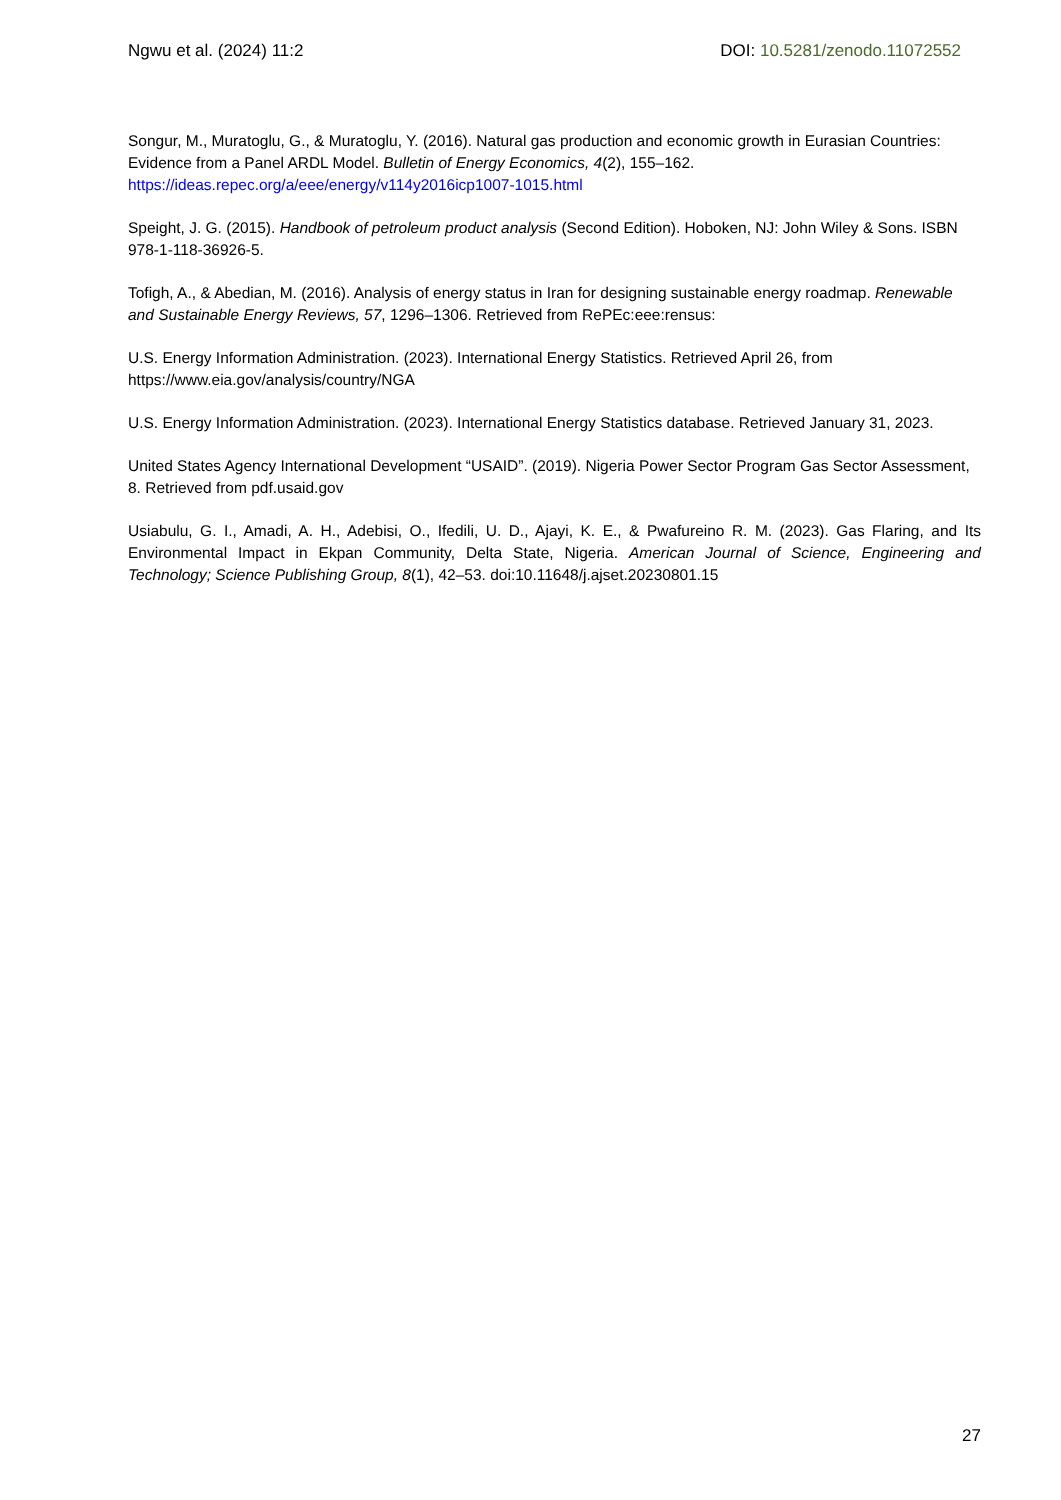Ngwu et al. (2024) 11:2 DOI: 10.5281/zenodo.11072552
Songur, M., Muratoglu, G., & Muratoglu, Y. (2016). Natural gas production and economic growth in Eurasian Countries: Evidence from a Panel ARDL Model. Bulletin of Energy Economics, 4(2), 155–162. https://ideas.repec.org/a/eee/energy/v114y2016icp1007-1015.html
Speight, J. G. (2015). Handbook of petroleum product analysis (Second Edition). Hoboken, NJ: John Wiley & Sons. ISBN 978-1-118-36926-5.
Tofigh, A., & Abedian, M. (2016). Analysis of energy status in Iran for designing sustainable energy roadmap. Renewable and Sustainable Energy Reviews, 57, 1296–1306. Retrieved from RePEc:eee:rensus:
U.S. Energy Information Administration. (2023). International Energy Statistics. Retrieved April 26, from https://www.eia.gov/analysis/country/NGA
U.S. Energy Information Administration. (2023). International Energy Statistics database. Retrieved January 31, 2023.
United States Agency International Development “USAID”. (2019). Nigeria Power Sector Program Gas Sector Assessment, 8. Retrieved from pdf.usaid.gov
Usiabulu, G. I., Amadi, A. H., Adebisi, O., Ifedili, U. D., Ajayi, K. E., & Pwafureino R. M. (2023). Gas Flaring, and Its Environmental Impact in Ekpan Community, Delta State, Nigeria. American Journal of Science, Engineering and Technology; Science Publishing Group, 8(1), 42–53. doi:10.11648/j.ajset.20230801.15
27